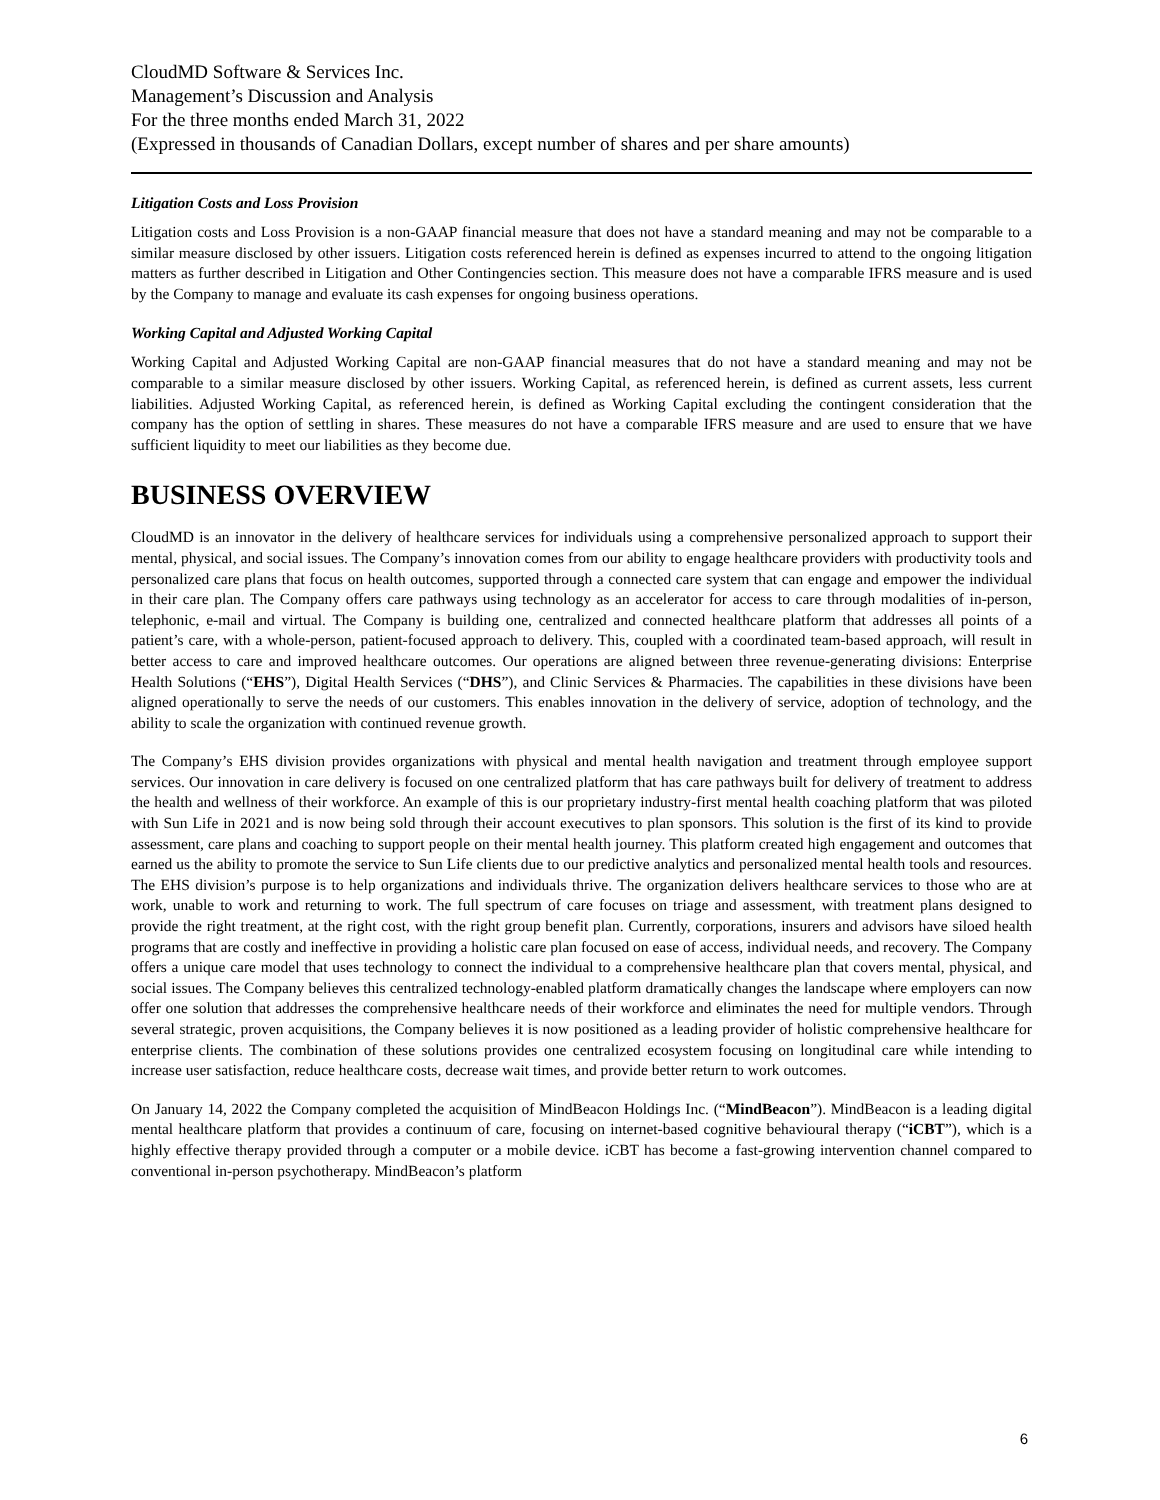CloudMD Software & Services Inc.
Management’s Discussion and Analysis
For the three months ended March 31, 2022
(Expressed in thousands of Canadian Dollars, except number of shares and per share amounts)
Litigation Costs and Loss Provision
Litigation costs and Loss Provision is a non-GAAP financial measure that does not have a standard meaning and may not be comparable to a similar measure disclosed by other issuers. Litigation costs referenced herein is defined as expenses incurred to attend to the ongoing litigation matters as further described in Litigation and Other Contingencies section. This measure does not have a comparable IFRS measure and is used by the Company to manage and evaluate its cash expenses for ongoing business operations.
Working Capital and Adjusted Working Capital
Working Capital and Adjusted Working Capital are non-GAAP financial measures that do not have a standard meaning and may not be comparable to a similar measure disclosed by other issuers. Working Capital, as referenced herein, is defined as current assets, less current liabilities. Adjusted Working Capital, as referenced herein, is defined as Working Capital excluding the contingent consideration that the company has the option of settling in shares. These measures do not have a comparable IFRS measure and are used to ensure that we have sufficient liquidity to meet our liabilities as they become due.
BUSINESS OVERVIEW
CloudMD is an innovator in the delivery of healthcare services for individuals using a comprehensive personalized approach to support their mental, physical, and social issues. The Company’s innovation comes from our ability to engage healthcare providers with productivity tools and personalized care plans that focus on health outcomes, supported through a connected care system that can engage and empower the individual in their care plan. The Company offers care pathways using technology as an accelerator for access to care through modalities of in-person, telephonic, e-mail and virtual. The Company is building one, centralized and connected healthcare platform that addresses all points of a patient’s care, with a whole-person, patient-focused approach to delivery. This, coupled with a coordinated team-based approach, will result in better access to care and improved healthcare outcomes. Our operations are aligned between three revenue-generating divisions: Enterprise Health Solutions (“EHS”), Digital Health Services (“DHS”), and Clinic Services & Pharmacies. The capabilities in these divisions have been aligned operationally to serve the needs of our customers. This enables innovation in the delivery of service, adoption of technology, and the ability to scale the organization with continued revenue growth.
The Company’s EHS division provides organizations with physical and mental health navigation and treatment through employee support services. Our innovation in care delivery is focused on one centralized platform that has care pathways built for delivery of treatment to address the health and wellness of their workforce. An example of this is our proprietary industry-first mental health coaching platform that was piloted with Sun Life in 2021 and is now being sold through their account executives to plan sponsors. This solution is the first of its kind to provide assessment, care plans and coaching to support people on their mental health journey. This platform created high engagement and outcomes that earned us the ability to promote the service to Sun Life clients due to our predictive analytics and personalized mental health tools and resources. The EHS division’s purpose is to help organizations and individuals thrive. The organization delivers healthcare services to those who are at work, unable to work and returning to work. The full spectrum of care focuses on triage and assessment, with treatment plans designed to provide the right treatment, at the right cost, with the right group benefit plan. Currently, corporations, insurers and advisors have siloed health programs that are costly and ineffective in providing a holistic care plan focused on ease of access, individual needs, and recovery. The Company offers a unique care model that uses technology to connect the individual to a comprehensive healthcare plan that covers mental, physical, and social issues. The Company believes this centralized technology-enabled platform dramatically changes the landscape where employers can now offer one solution that addresses the comprehensive healthcare needs of their workforce and eliminates the need for multiple vendors. Through several strategic, proven acquisitions, the Company believes it is now positioned as a leading provider of holistic comprehensive healthcare for enterprise clients. The combination of these solutions provides one centralized ecosystem focusing on longitudinal care while intending to increase user satisfaction, reduce healthcare costs, decrease wait times, and provide better return to work outcomes.
On January 14, 2022 the Company completed the acquisition of MindBeacon Holdings Inc. (“MindBeacon”). MindBeacon is a leading digital mental healthcare platform that provides a continuum of care, focusing on internet-based cognitive behavioural therapy (“iCBT”), which is a highly effective therapy provided through a computer or a mobile device. iCBT has become a fast-growing intervention channel compared to conventional in-person psychotherapy. MindBeacon’s platform
6